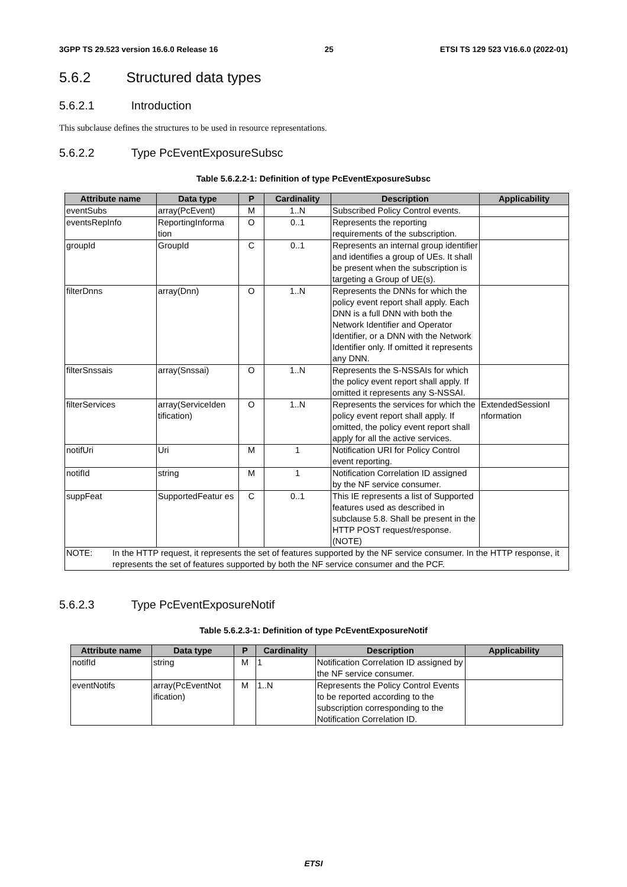3GPP TS 29.523 version 16.6.0 Release 16 25 ETSI TS 129 523 V16.6.0 (2022-01)
5.6.2 Structured data types
5.6.2.1 Introduction
This subclause defines the structures to be used in resource representations.
5.6.2.2 Type PcEventExposureSubsc
Table 5.6.2.2-1: Definition of type PcEventExposureSubsc
| Attribute name | Data type | P | Cardinality | Description | Applicability |
| --- | --- | --- | --- | --- | --- |
| eventSubs | array(PcEvent) | M | 1..N | Subscribed Policy Control events. | |
| eventsRepInfo | ReportingInforma tion | O | 0..1 | Represents the reporting requirements of the subscription. | |
| groupId | GroupId | C | 0..1 | Represents an internal group identifier and identifies a group of UEs. It shall be present when the subscription is targeting a Group of UE(s). | |
| filterDnns | array(Dnn) | O | 1..N | Represents the DNNs for which the policy event report shall apply. Each DNN is a full DNN with both the Network Identifier and Operator Identifier, or a DNN with the Network Identifier only. If omitted it represents any DNN. | |
| filterSnssais | array(Snssai) | O | 1..N | Represents the S-NSSAIs for which the policy event report shall apply. If omitted it represents any S-NSSAI. | |
| filterServices | array(ServiceIden tification) | O | 1..N | Represents the services for which the policy event report shall apply. If omitted, the policy event report shall apply for all the active services. | ExtendedSessionI nformation |
| notifUri | Uri | M | 1 | Notification URI for Policy Control event reporting. | |
| notifId | string | M | 1 | Notification Correlation ID assigned by the NF service consumer. | |
| suppFeat | SupportedFeatur es | C | 0..1 | This IE represents a list of Supported features used as described in subclause 5.8. Shall be present in the HTTP POST request/response. (NOTE) | |
| NOTE: In the HTTP request, it represents the set of features supported by the NF service consumer. In the HTTP response, it represents the set of features supported by both the NF service consumer and the PCF. | | | | | |
5.6.2.3 Type PcEventExposureNotif
Table 5.6.2.3-1: Definition of type PcEventExposureNotif
| Attribute name | Data type | P | Cardinality | Description | Applicability |
| --- | --- | --- | --- | --- | --- |
| notifId | string | M | 1 | Notification Correlation ID assigned by the NF service consumer. | |
| eventNotifs | array(PcEventNot ification) | M | 1..N | Represents the Policy Control Events to be reported according to the subscription corresponding to the Notification Correlation ID. | |
ETSI